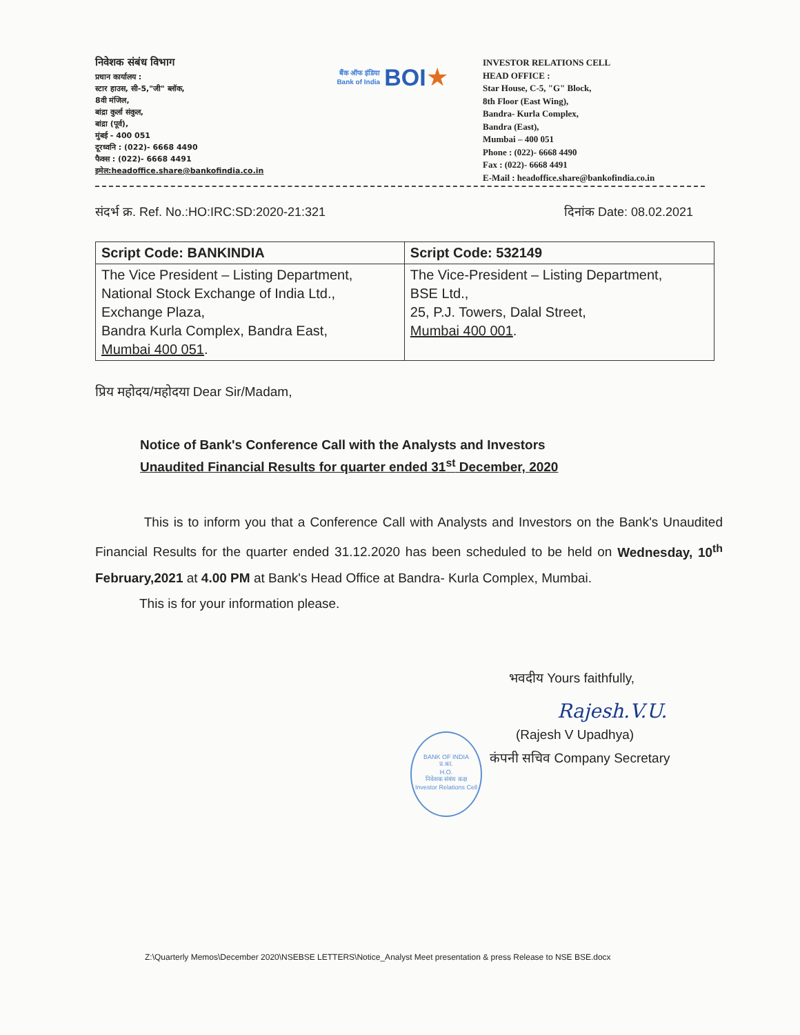निवेशक संबंध विभाग
प्रधान कार्यालय :
स्टार हाउस, सी-5,"जी" ब्लॉक,
8वी मंजिल,
बांद्रा कुर्ला संकुल,
बांद्रा (पूर्व),
मुंबई - 400 051
दूरध्वनि : (022)- 6668 4490
फैक्स : (022)- 6668 4491
इमेल:headoffice.share@bankofindia.co.in
बैंक ऑफ इंडिया
Bank of India
BOI ★
INVESTOR RELATIONS CELL
HEAD OFFICE :
Star House, C-5, "G" Block,
8th Floor (East Wing),
Bandra- Kurla Complex,
Bandra (East),
Mumbai – 400 051
Phone : (022)- 6668 4490
Fax : (022)- 6668 4491
E-Mail : headoffice.share@bankofindia.co.in
संदर्भ क्र. Ref. No.:HO:IRC:SD:2020-21:321 दिनांक Date: 08.02.2021
| Script Code: BANKINDIA | Script Code: 532149 |
| --- | --- |
| The Vice President – Listing Department, National Stock Exchange of India Ltd., Exchange Plaza, Bandra Kurla Complex, Bandra East, Mumbai 400 051 . | The Vice-President – Listing Department, BSE Ltd., 25, P.J. Towers, Dalal Street, Mumbai 400 001 . |
प्रिय महोदय/महोदया Dear Sir/Madam,
Notice of Bank's Conference Call with the Analysts and Investors
Unaudited Financial Results for quarter ended 31<sup>st</sup> December, 2020
This is to inform you that a Conference Call with Analysts and Investors on the Bank's Unaudited Financial Results for the quarter ended 31.12.2020 has been scheduled to be held on Wednesday, 10<sup>th</sup> February,2021 at 4.00 PM at Bank's Head Office at Bandra- Kurla Complex, Mumbai.
This is for your information please.
भवदीय Yours faithfully,
Rajesh.V.U.
(Rajesh V Upadhya)
कंपनी सचिव Company Secretary
BANK OF INDIA
प्र.का.
H.O.
निवेशक संबंध कक्ष
Investor Relations Cell
Z:\Quarterly Memos\December 2020\NSEBSE LETTERS\Notice_Analyst Meet presentation & press Release to NSE BSE.docx